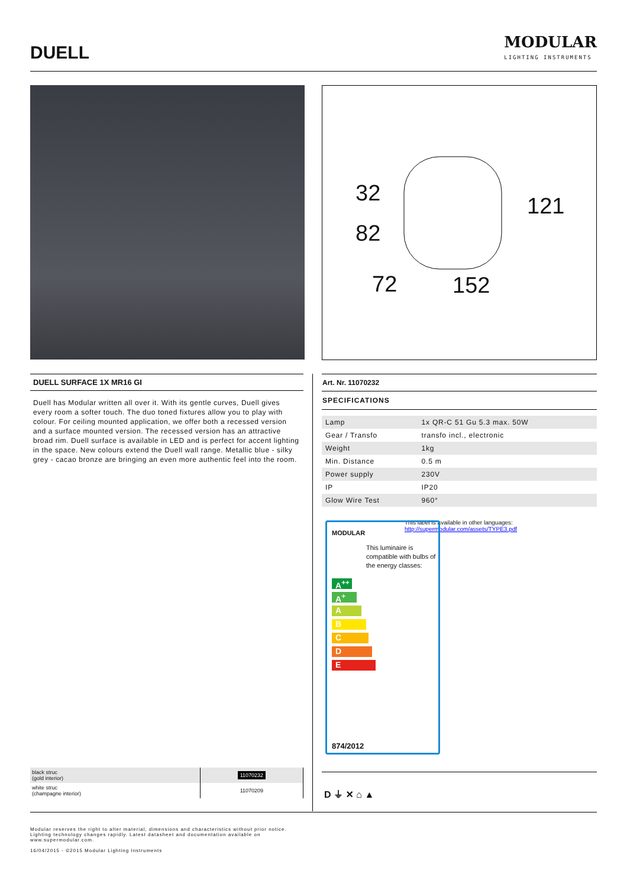DUELL
MODULAR
LIGHTING INSTRUMENTS
32
82
121
72 152
DUELL SURFACE 1X MR16 GI
Duell has Modular written all over it. With its gentle curves, Duell gives every room a softer touch. The duo toned fixtures allow you to play with colour. For ceiling mounted application, we offer both a recessed version and a surface mounted version. The recessed version has an attractive broad rim. Duell surface is available in LED and is perfect for accent lighting in the space. New colours extend the Duell wall range. Metallic blue - silky grey - cacao bronze are bringing an even more authentic feel into the room.
Art. Nr. 11070232
SPECIFICATIONS
| Lamp | 1x QR-C 51 Gu 5.3 max. 50W |
| Gear / Transfo | transfo incl., electronic |
| Weight | 1kg |
| Min. Distance | 0.5 m |
| Power supply | 230V |
| IP | IP20 |
| Glow Wire Test | 960° |
This label is available in other languages:
http://supermodular.com/assets/TYPE3.pdf
MODULAR
This luminaire is compatible with bulbs of the energy classes:
A<sup>++</sup>
A<sup>+</sup>
A
B
C
D
E
874/2012
| black struc (gold interior) | 11070232 |
| white struc (champagne interior) | 11070209 |
D ⏚ ✕ ⌂ ▲
Modular reserves the right to alter material, dimensions and characteristics without prior notice.
Lighting technology changes rapidly. Latest datasheet and documentation available on
www.supermodular.com.
16/04/2015 - ©2015 Modular Lighting Instruments